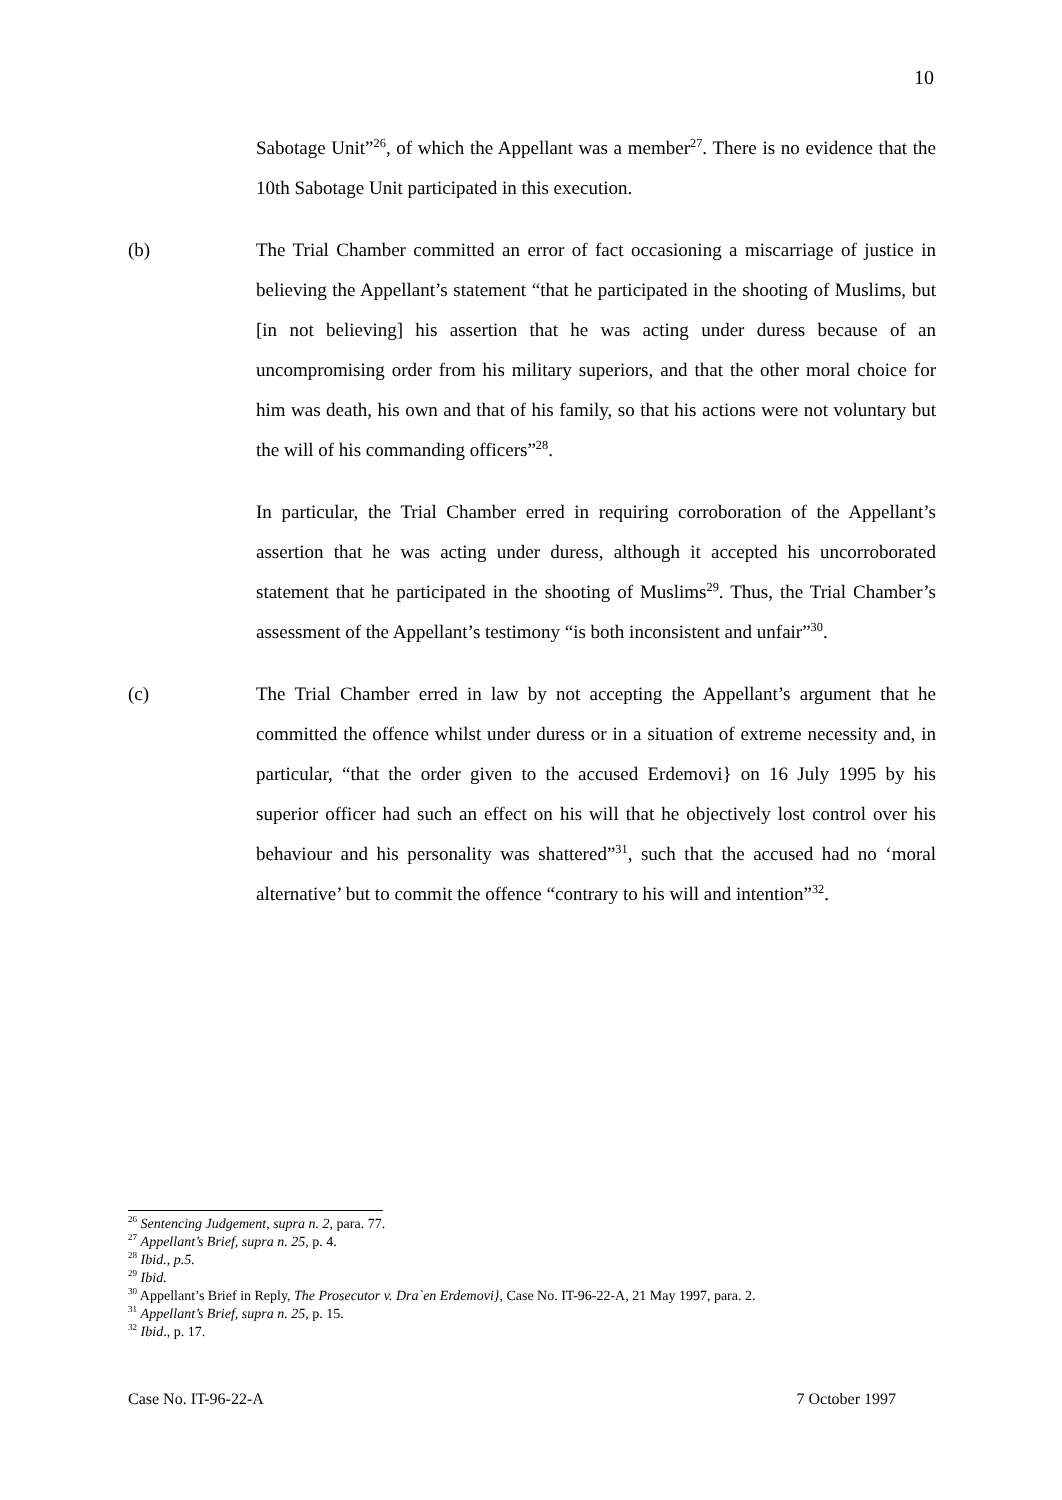10
Sabotage Unit”<sup>26</sup>, of which the Appellant was a member<sup>27</sup>. There is no evidence that the 10th Sabotage Unit participated in this execution.
(b) The Trial Chamber committed an error of fact occasioning a miscarriage of justice in believing the Appellant’s statement “that he participated in the shooting of Muslims, but [in not believing] his assertion that he was acting under duress because of an uncompromising order from his military superiors, and that the other moral choice for him was death, his own and that of his family, so that his actions were not voluntary but the will of his commanding officers”<sup>28</sup>.
In particular, the Trial Chamber erred in requiring corroboration of the Appellant’s assertion that he was acting under duress, although it accepted his uncorroborated statement that he participated in the shooting of Muslims<sup>29</sup>. Thus, the Trial Chamber’s assessment of the Appellant’s testimony “is both inconsistent and unfair”<sup>30</sup>.
(c) The Trial Chamber erred in law by not accepting the Appellant’s argument that he committed the offence whilst under duress or in a situation of extreme necessity and, in particular, “that the order given to the accused Erdemovi} on 16 July 1995 by his superior officer had such an effect on his will that he objectively lost control over his behaviour and his personality was shattered”<sup>31</sup>, such that the accused had no ‘moral alternative’ but to commit the offence “contrary to his will and intention”<sup>32</sup>.
<sup>26</sup> Sentencing Judgement, supra n. 2, para. 77.
<sup>27</sup> Appellant’s Brief, supra n. 25, p. 4.
<sup>28</sup> Ibid., p.5.
<sup>29</sup> Ibid.
<sup>30</sup> Appellant’s Brief in Reply, The Prosecutor v. Dra`en Erdemovi}, Case No. IT-96-22-A, 21 May 1997, para. 2.
<sup>31</sup> Appellant’s Brief, supra n. 25, p. 15.
<sup>32</sup> Ibid., p. 17.
Case No. IT-96-22-A 7 October 1997